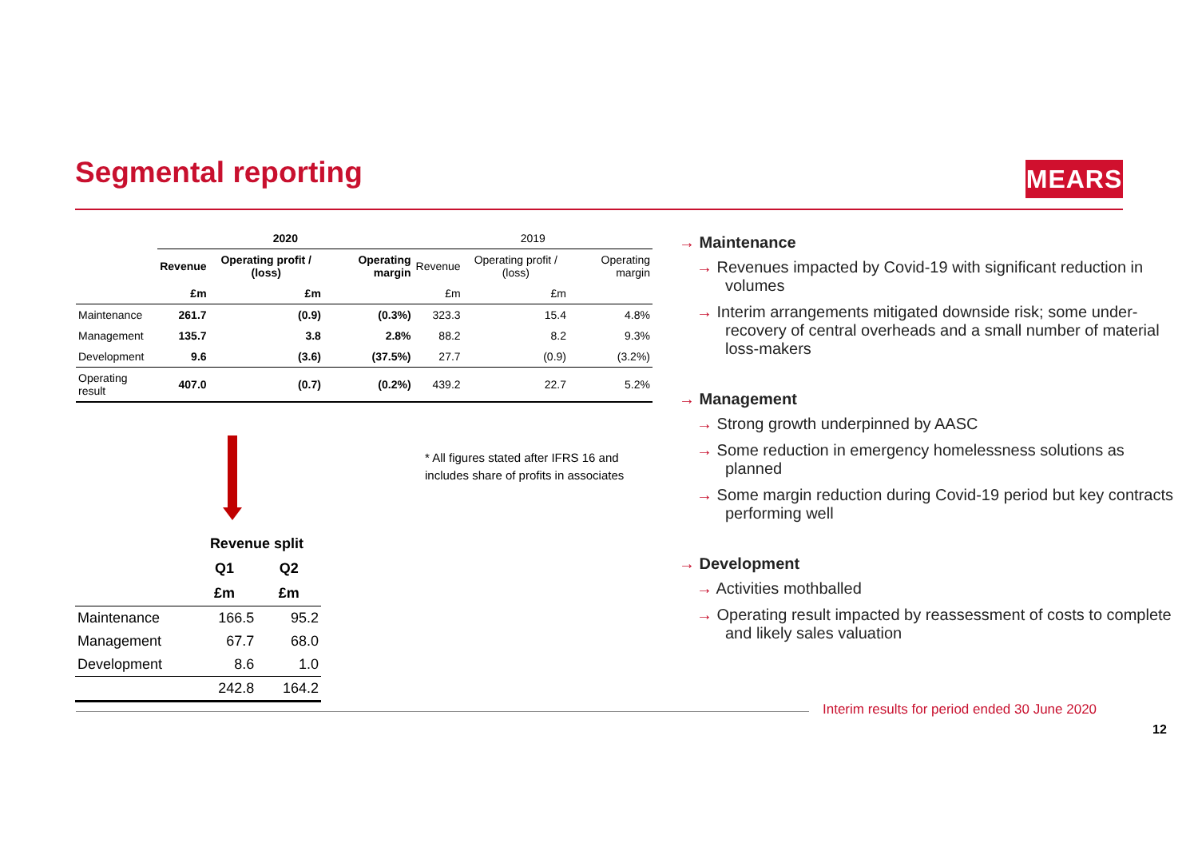Segmental reporting MEARS
| | 2020 | | | 2019 | | |
| | Revenue | Operating profit / (loss) | Operating margin | Revenue | Operating profit / (loss) | Operating margin |
| | £m | £m | | £m | £m | |
| Maintenance | 261.7 | (0.9) | (0.3%) | 323.3 | 15.4 | 4.8% |
| Management | 135.7 | 3.8 | 2.8% | 88.2 | 8.2 | 9.3% |
| Development | 9.6 | (3.6) | (37.5%) | 27.7 | (0.9) | (3.2%) |
| Operating result | 407.0 | (0.7) | (0.2%) | 439.2 | 22.7 | 5.2% |
* All figures stated after IFRS 16 and
includes share of profits in associates
| | Revenue split | |
| | Q1 | Q2 |
| | £m | £m |
| Maintenance | 166.5 | 95.2 |
| Management | 67.7 | 68.0 |
| Development | 8.6 | 1.0 |
| | 242.8 | 164.2 |
→ Maintenance
→ Revenues impacted by Covid-19 with significant reduction in volumes
→ Interim arrangements mitigated downside risk; some under-recovery of central overheads and a small number of material loss-makers
→ Management
→ Strong growth underpinned by AASC
→ Some reduction in emergency homelessness solutions as planned
→ Some margin reduction during Covid-19 period but key contracts performing well
→ Development
→ Activities mothballed
→ Operating result impacted by reassessment of costs to complete and likely sales valuation
Interim results for period ended 30 June 2020
12